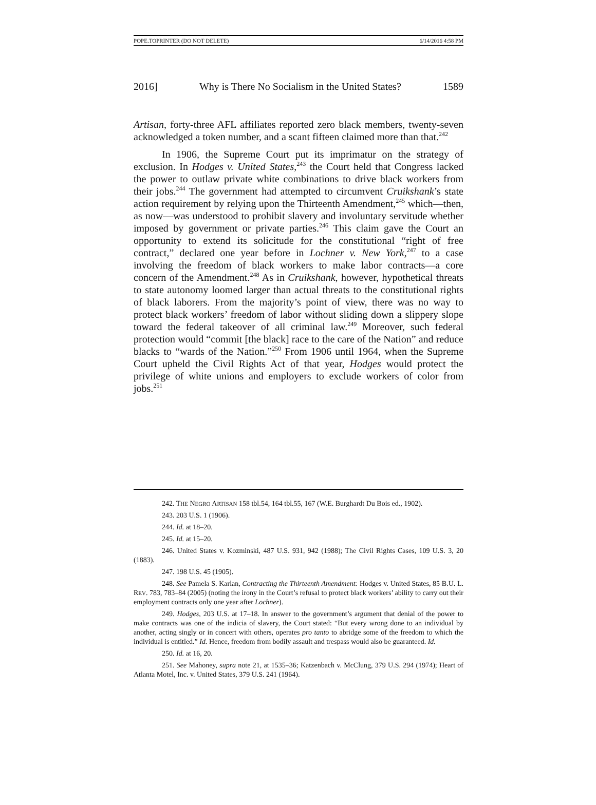POPE.TOPRINTER (DO NOT DELETE) 6/14/2016 4:58 PM
2016] Why is There No Socialism in the United States? 1589
Artisan, forty-three AFL affiliates reported zero black members, twenty-seven acknowledged a token number, and a scant fifteen claimed more than that.<sup>242</sup>
In 1906, the Supreme Court put its imprimatur on the strategy of exclusion. In Hodges v. United States,<sup>243</sup> the Court held that Congress lacked the power to outlaw private white combinations to drive black workers from their jobs.<sup>244</sup> The government had attempted to circumvent Cruikshank’s state action requirement by relying upon the Thirteenth Amendment,<sup>245</sup> which—then, as now—was understood to prohibit slavery and involuntary servitude whether imposed by government or private parties.<sup>246</sup> This claim gave the Court an opportunity to extend its solicitude for the constitutional “right of free contract,” declared one year before in Lochner v. New York,<sup>247</sup> to a case involving the freedom of black workers to make labor contracts—a core concern of the Amendment.<sup>248</sup> As in Cruikshank, however, hypothetical threats to state autonomy loomed larger than actual threats to the constitutional rights of black laborers. From the majority’s point of view, there was no way to protect black workers’ freedom of labor without sliding down a slippery slope toward the federal takeover of all criminal law.<sup>249</sup> Moreover, such federal protection would “commit [the black] race to the care of the Nation” and reduce blacks to “wards of the Nation.”<sup>250</sup> From 1906 until 1964, when the Supreme Court upheld the Civil Rights Act of that year, Hodges would protect the privilege of white unions and employers to exclude workers of color from jobs.<sup>251</sup>
242. THE NEGRO ARTISAN 158 tbl.54, 164 tbl.55, 167 (W.E. Burghardt Du Bois ed., 1902).
243. 203 U.S. 1 (1906).
244. Id. at 18–20.
245. Id. at 15–20.
246. United States v. Kozminski, 487 U.S. 931, 942 (1988); The Civil Rights Cases, 109 U.S. 3, 20 (1883).
247. 198 U.S. 45 (1905).
248. See Pamela S. Karlan, Contracting the Thirteenth Amendment: Hodges v. United States, 85 B.U. L. REV. 783, 783–84 (2005) (noting the irony in the Court’s refusal to protect black workers’ ability to carry out their employment contracts only one year after Lochner).
249. Hodges, 203 U.S. at 17–18. In answer to the government’s argument that denial of the power to make contracts was one of the indicia of slavery, the Court stated: “But every wrong done to an individual by another, acting singly or in concert with others, operates pro tanto to abridge some of the freedom to which the individual is entitled.” Id. Hence, freedom from bodily assault and trespass would also be guaranteed. Id.
250. Id. at 16, 20.
251. See Mahoney, supra note 21, at 1535–36; Katzenbach v. McClung, 379 U.S. 294 (1974); Heart of Atlanta Motel, Inc. v. United States, 379 U.S. 241 (1964).